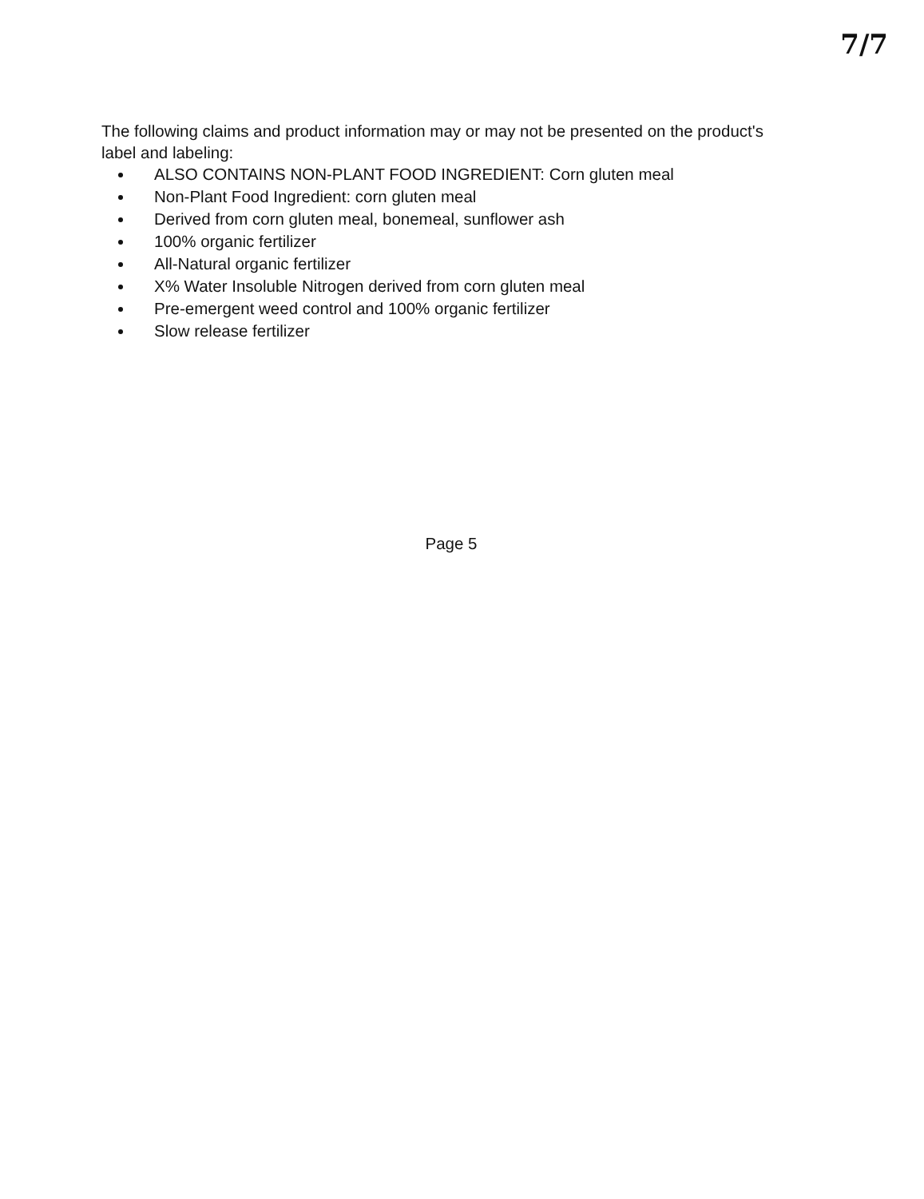7/7
The following claims and product information may or may not be presented on the product's label and labeling:
ALSO CONTAINS NON-PLANT FOOD INGREDIENT: Corn gluten meal
Non-Plant Food Ingredient: corn gluten meal
Derived from corn gluten meal, bonemeal, sunflower ash
100% organic fertilizer
All-Natural organic fertilizer
X% Water Insoluble Nitrogen derived from corn gluten meal
Pre-emergent weed control and 100% organic fertilizer
Slow release fertilizer
Page 5